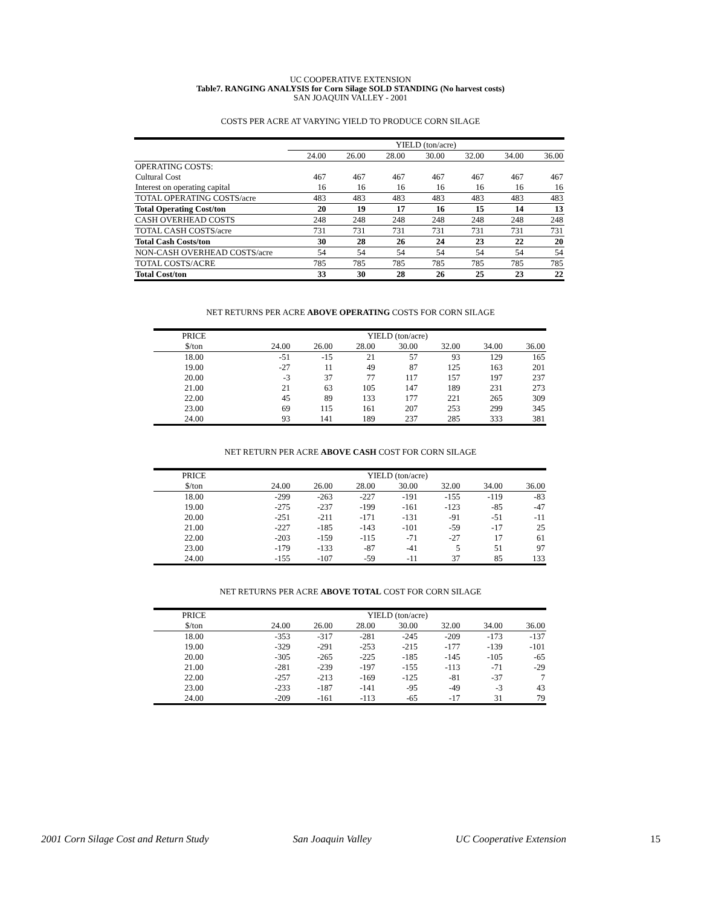UC COOPERATIVE EXTENSION
Table7. RANGING ANALYSIS for Corn Silage SOLD STANDING (No harvest costs)
SAN JOAQUIN VALLEY - 2001
COSTS PER ACRE AT VARYING YIELD TO PRODUCE CORN SILAGE
| | YIELD (ton/acre) | | | | | | |
| | 24.00 | 26.00 | 28.00 | 30.00 | 32.00 | 34.00 | 36.00 |
| OPERATING COSTS: | | | | | | | |
| Cultural Cost | 467 | 467 | 467 | 467 | 467 | 467 | 467 |
| Interest on operating capital | 16 | 16 | 16 | 16 | 16 | 16 | 16 |
| TOTAL OPERATING COSTS/acre | 483 | 483 | 483 | 483 | 483 | 483 | 483 |
| Total Operating Cost/ton | 20 | 19 | 17 | 16 | 15 | 14 | 13 |
| CASH OVERHEAD COSTS | 248 | 248 | 248 | 248 | 248 | 248 | 248 |
| TOTAL CASH COSTS/acre | 731 | 731 | 731 | 731 | 731 | 731 | 731 |
| Total Cash Costs/ton | 30 | 28 | 26 | 24 | 23 | 22 | 20 |
| NON-CASH OVERHEAD COSTS/acre | 54 | 54 | 54 | 54 | 54 | 54 | 54 |
| TOTAL COSTS/ACRE | 785 | 785 | 785 | 785 | 785 | 785 | 785 |
| Total Cost/ton | 33 | 30 | 28 | 26 | 25 | 23 | 22 |
NET RETURNS PER ACRE ABOVE OPERATING COSTS FOR CORN SILAGE
| PRICE | | YIELD (ton/acre) | | | | | | |
| $/ton | | 24.00 | 26.00 | 28.00 | 30.00 | 32.00 | 34.00 | 36.00 |
| 18.00 | | -51 | -15 | 21 | 57 | 93 | 129 | 165 |
| 19.00 | | -27 | 11 | 49 | 87 | 125 | 163 | 201 |
| 20.00 | | -3 | 37 | 77 | 117 | 157 | 197 | 237 |
| 21.00 | | 21 | 63 | 105 | 147 | 189 | 231 | 273 |
| 22.00 | | 45 | 89 | 133 | 177 | 221 | 265 | 309 |
| 23.00 | | 69 | 115 | 161 | 207 | 253 | 299 | 345 |
| 24.00 | | 93 | 141 | 189 | 237 | 285 | 333 | 381 |
NET RETURN PER ACRE ABOVE CASH COST FOR CORN SILAGE
| PRICE | | YIELD (ton/acre) | | | | | | |
| $/ton | | 24.00 | 26.00 | 28.00 | 30.00 | 32.00 | 34.00 | 36.00 |
| 18.00 | | -299 | -263 | -227 | -191 | -155 | -119 | -83 |
| 19.00 | | -275 | -237 | -199 | -161 | -123 | -85 | -47 |
| 20.00 | | -251 | -211 | -171 | -131 | -91 | -51 | -11 |
| 21.00 | | -227 | -185 | -143 | -101 | -59 | -17 | 25 |
| 22.00 | | -203 | -159 | -115 | -71 | -27 | 17 | 61 |
| 23.00 | | -179 | -133 | -87 | -41 | 5 | 51 | 97 |
| 24.00 | | -155 | -107 | -59 | -11 | 37 | 85 | 133 |
NET RETURNS PER ACRE ABOVE TOTAL COST FOR CORN SILAGE
| PRICE | | YIELD (ton/acre) | | | | | | |
| $/ton | | 24.00 | 26.00 | 28.00 | 30.00 | 32.00 | 34.00 | 36.00 |
| 18.00 | | -353 | -317 | -281 | -245 | -209 | -173 | -137 |
| 19.00 | | -329 | -291 | -253 | -215 | -177 | -139 | -101 |
| 20.00 | | -305 | -265 | -225 | -185 | -145 | -105 | -65 |
| 21.00 | | -281 | -239 | -197 | -155 | -113 | -71 | -29 |
| 22.00 | | -257 | -213 | -169 | -125 | -81 | -37 | 7 |
| 23.00 | | -233 | -187 | -141 | -95 | -49 | -3 | 43 |
| 24.00 | | -209 | -161 | -113 | -65 | -17 | 31 | 79 |
2001 Corn Silage Cost and Return Study San Joaquin Valley UC Cooperative Extension 15